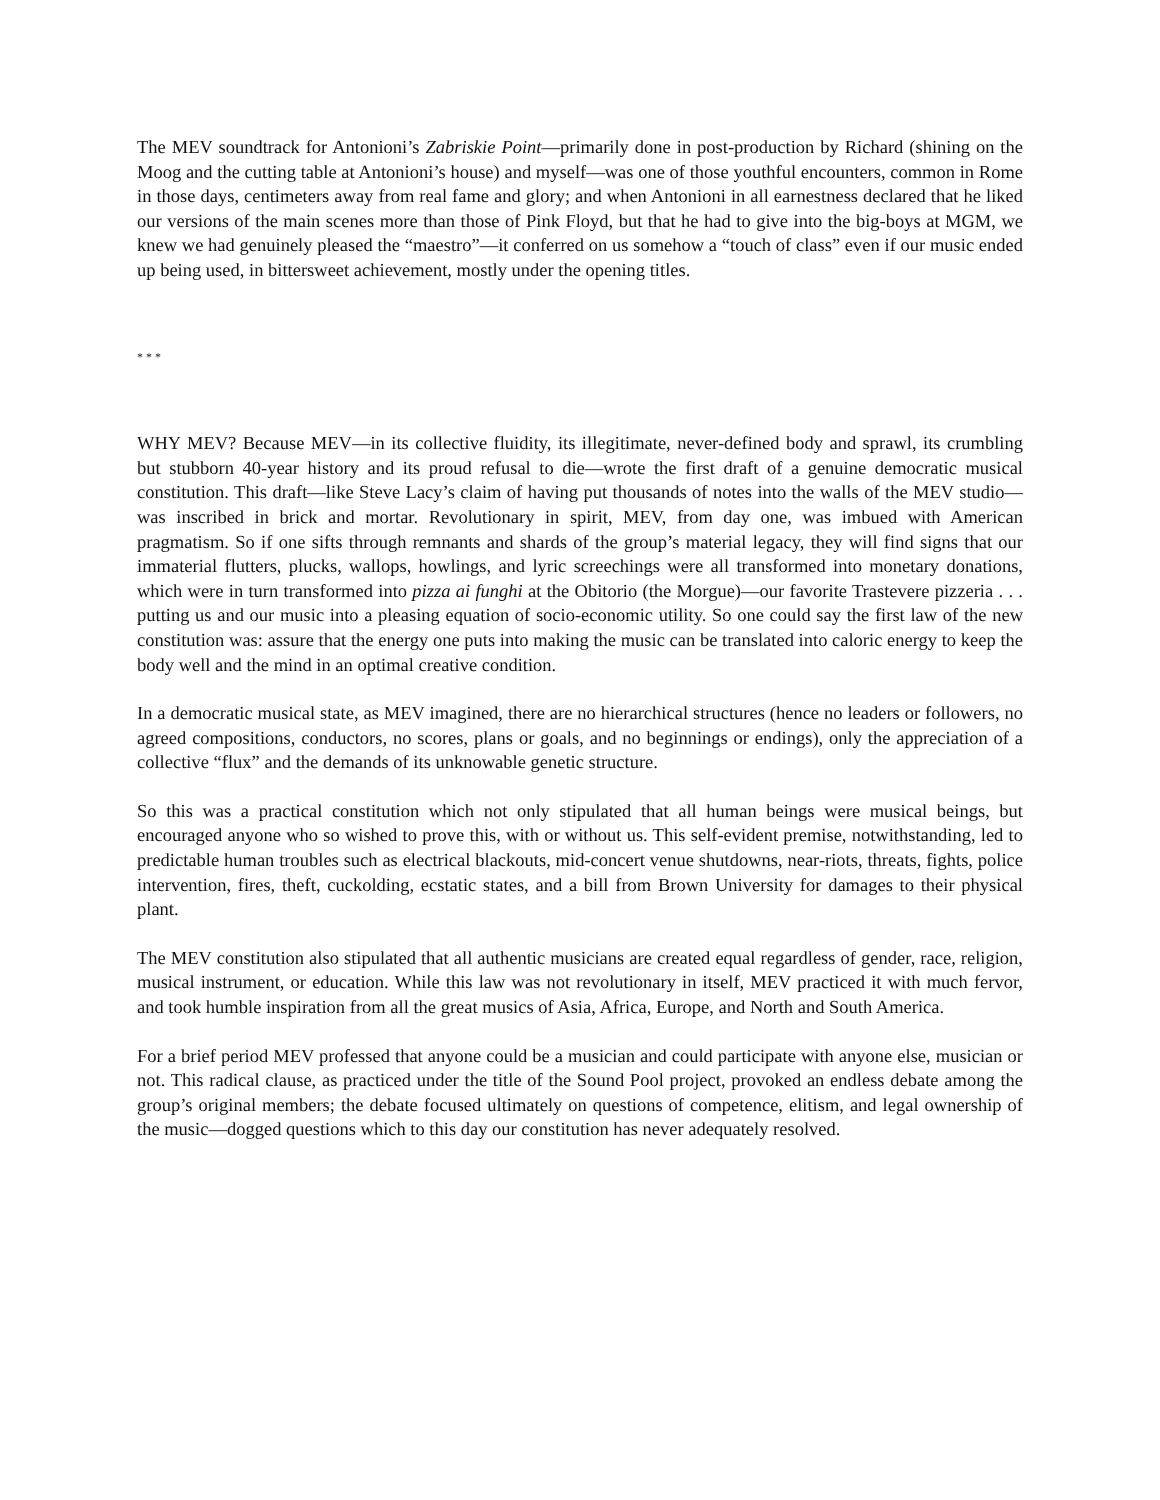The MEV soundtrack for Antonioni’s Zabriskie Point—primarily done in post-production by Richard (shining on the Moog and the cutting table at Antonioni’s house) and myself—was one of those youthful encounters, common in Rome in those days, centimeters away from real fame and glory; and when Antonioni in all earnestness declared that he liked our versions of the main scenes more than those of Pink Floyd, but that he had to give into the big-boys at MGM, we knew we had genuinely pleased the “maestro”—it conferred on us somehow a “touch of class” even if our music ended up being used, in bittersweet achievement, mostly under the opening titles.
* * *
WHY MEV? Because MEV—in its collective fluidity, its illegitimate, never-defined body and sprawl, its crumbling but stubborn 40-year history and its proud refusal to die—wrote the first draft of a genuine democratic musical constitution. This draft—like Steve Lacy’s claim of having put thousands of notes into the walls of the MEV studio—was inscribed in brick and mortar. Revolutionary in spirit, MEV, from day one, was imbued with American pragmatism. So if one sifts through remnants and shards of the group’s material legacy, they will find signs that our immaterial flutters, plucks, wallops, howlings, and lyric screechings were all transformed into monetary donations, which were in turn transformed into pizza ai funghi at the Obitorio (the Morgue)—our favorite Trastevere pizzeria . . . putting us and our music into a pleasing equation of socio-economic utility. So one could say the first law of the new constitution was: assure that the energy one puts into making the music can be translated into caloric energy to keep the body well and the mind in an optimal creative condition.
In a democratic musical state, as MEV imagined, there are no hierarchical structures (hence no leaders or followers, no agreed compositions, conductors, no scores, plans or goals, and no beginnings or endings), only the appreciation of a collective “flux” and the demands of its unknowable genetic structure.
So this was a practical constitution which not only stipulated that all human beings were musical beings, but encouraged anyone who so wished to prove this, with or without us. This self-evident premise, notwithstanding, led to predictable human troubles such as electrical blackouts, mid-concert venue shutdowns, near-riots, threats, fights, police intervention, fires, theft, cuckolding, ecstatic states, and a bill from Brown University for damages to their physical plant.
The MEV constitution also stipulated that all authentic musicians are created equal regardless of gender, race, religion, musical instrument, or education. While this law was not revolutionary in itself, MEV practiced it with much fervor, and took humble inspiration from all the great musics of Asia, Africa, Europe, and North and South America.
For a brief period MEV professed that anyone could be a musician and could participate with anyone else, musician or not. This radical clause, as practiced under the title of the Sound Pool project, provoked an endless debate among the group’s original members; the debate focused ultimately on questions of competence, elitism, and legal ownership of the music—dogged questions which to this day our constitution has never adequately resolved.